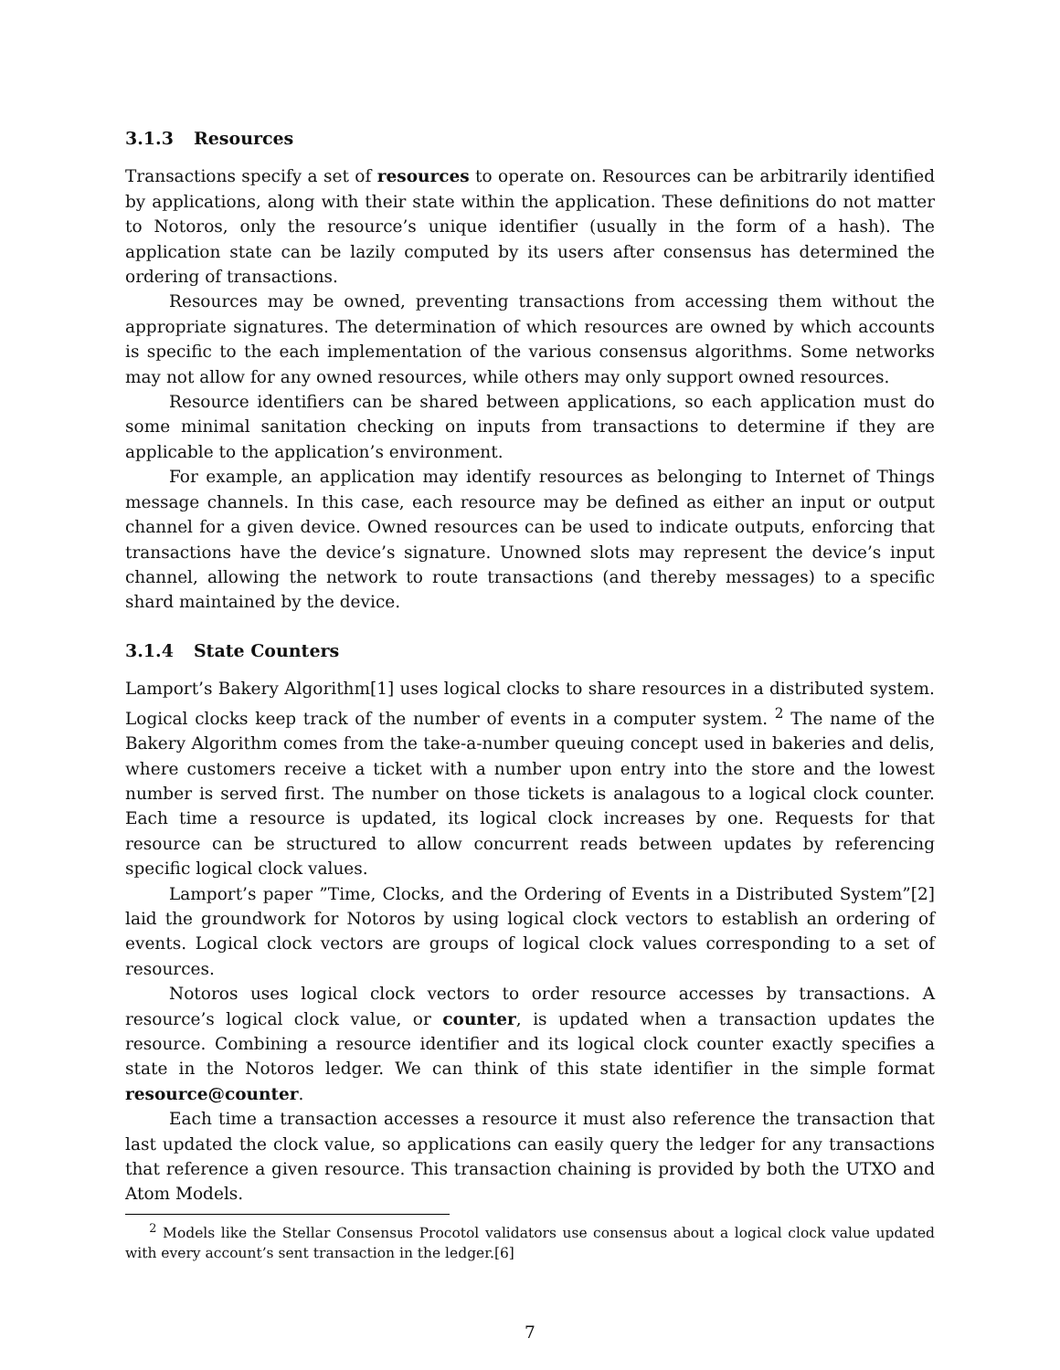3.1.3 Resources
Transactions specify a set of resources to operate on. Resources can be arbitrarily identified by applications, along with their state within the application. These definitions do not matter to Notoros, only the resource’s unique identifier (usually in the form of a hash). The application state can be lazily computed by its users after consensus has determined the ordering of transactions.
Resources may be owned, preventing transactions from accessing them without the appropriate signatures. The determination of which resources are owned by which accounts is specific to the each implementation of the various consensus algorithms. Some networks may not allow for any owned resources, while others may only support owned resources.
Resource identifiers can be shared between applications, so each application must do some minimal sanitation checking on inputs from transactions to determine if they are applicable to the application’s environment.
For example, an application may identify resources as belonging to Internet of Things message channels. In this case, each resource may be defined as either an input or output channel for a given device. Owned resources can be used to indicate outputs, enforcing that transactions have the device’s signature. Unowned slots may represent the device’s input channel, allowing the network to route transactions (and thereby messages) to a specific shard maintained by the device.
3.1.4 State Counters
Lamport’s Bakery Algorithm[1] uses logical clocks to share resources in a distributed system. Logical clocks keep track of the number of events in a computer system. <sup>2</sup> The name of the Bakery Algorithm comes from the take-a-number queuing concept used in bakeries and delis, where customers receive a ticket with a number upon entry into the store and the lowest number is served first. The number on those tickets is analagous to a logical clock counter. Each time a resource is updated, its logical clock increases by one. Requests for that resource can be structured to allow concurrent reads between updates by referencing specific logical clock values.
Lamport’s paper ”Time, Clocks, and the Ordering of Events in a Distributed System”[2] laid the groundwork for Notoros by using logical clock vectors to establish an ordering of events. Logical clock vectors are groups of logical clock values corresponding to a set of resources.
Notoros uses logical clock vectors to order resource accesses by transactions. A resource’s logical clock value, or counter, is updated when a transaction updates the resource. Combining a resource identifier and its logical clock counter exactly specifies a state in the Notoros ledger. We can think of this state identifier in the simple format resource@counter.
Each time a transaction accesses a resource it must also reference the transaction that last updated the clock value, so applications can easily query the ledger for any transactions that reference a given resource. This transaction chaining is provided by both the UTXO and Atom Models.
<sup>2</sup> Models like the Stellar Consensus Procotol validators use consensus about a logical clock value updated with every account’s sent transaction in the ledger.[6]
7